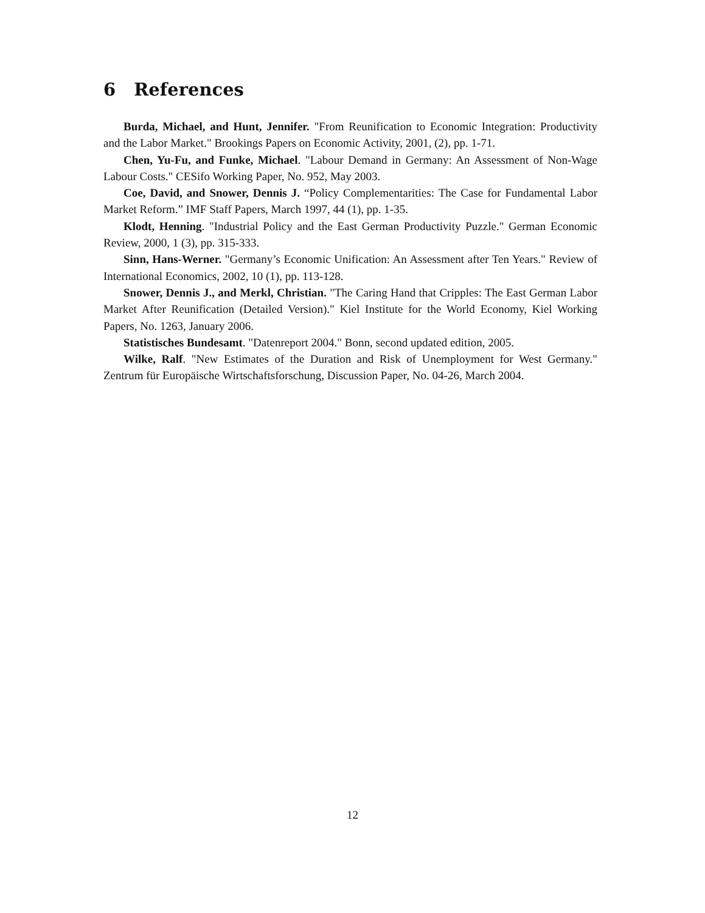6 References
Burda, Michael, and Hunt, Jennifer. "From Reunification to Economic Integration: Productivity and the Labor Market." Brookings Papers on Economic Activity, 2001, (2), pp. 1-71.
Chen, Yu-Fu, and Funke, Michael. "Labour Demand in Germany: An Assessment of Non-Wage Labour Costs." CESifo Working Paper, No. 952, May 2003.
Coe, David, and Snower, Dennis J. “Policy Complementarities: The Case for Fundamental Labor Market Reform.” IMF Staff Papers, March 1997, 44 (1), pp. 1-35.
Klodt, Henning. "Industrial Policy and the East German Productivity Puzzle." German Economic Review, 2000, 1 (3), pp. 315-333.
Sinn, Hans-Werner. "Germany’s Economic Unification: An Assessment after Ten Years." Review of International Economics, 2002, 10 (1), pp. 113-128.
Snower, Dennis J., and Merkl, Christian. "The Caring Hand that Cripples: The East German Labor Market After Reunification (Detailed Version)." Kiel Institute for the World Economy, Kiel Working Papers, No. 1263, January 2006.
Statistisches Bundesamt. "Datenreport 2004." Bonn, second updated edition, 2005.
Wilke, Ralf. "New Estimates of the Duration and Risk of Unemployment for West Germany." Zentrum für Europäische Wirtschaftsforschung, Discussion Paper, No. 04-26, March 2004.
12